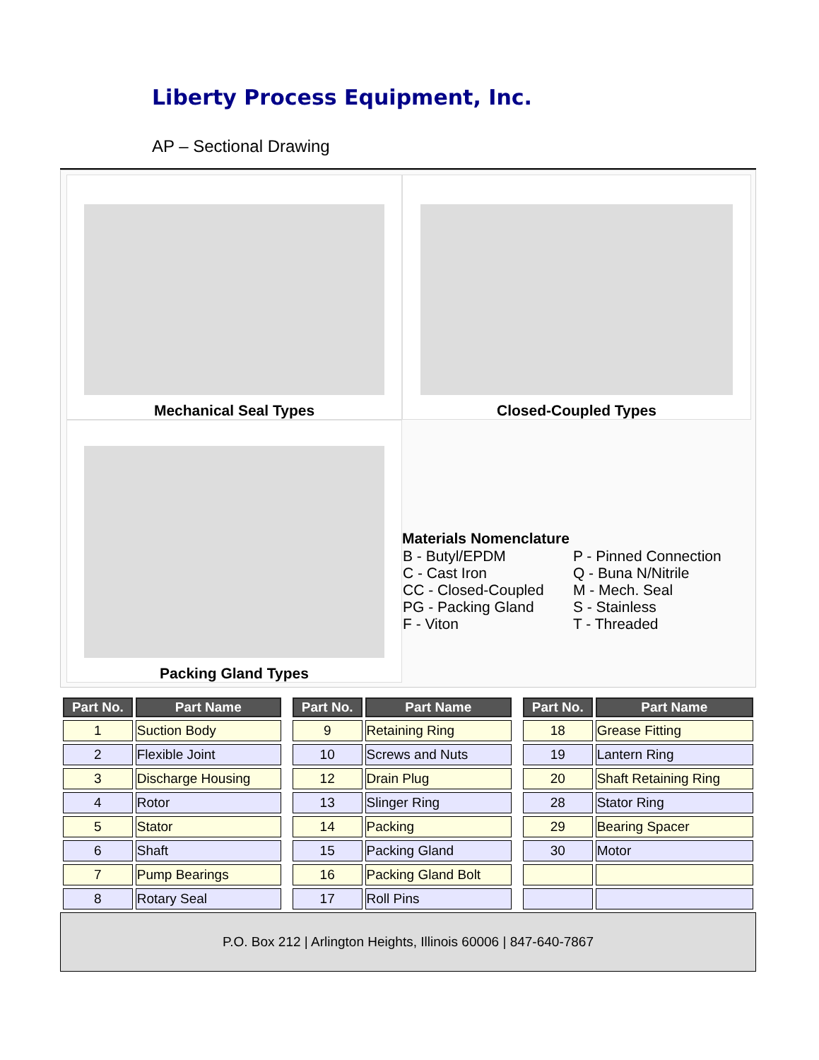Liberty Process Equipment, Inc.
AP – Sectional Drawing
Mechanical Seal Types
Closed-Coupled Types
Packing Gland Types
Materials Nomenclature
| B - Butyl/EPDM C - Cast Iron CC - Closed-Coupled PG - Packing Gland F - Viton | P - Pinned Connection Q - Buna N/Nitrile M - Mech. Seal S - Stainless T - Threaded |
| Part No. | Part Name | | Part No. | Part Name | | Part No. | Part Name |
| --- | --- | --- | --- | --- | --- | --- | --- |
| 1 | Suction Body | | 9 | Retaining Ring | | 18 | Grease Fitting |
| 2 | Flexible Joint | | 10 | Screws and Nuts | | 19 | Lantern Ring |
| 3 | Discharge Housing | | 12 | Drain Plug | | 20 | Shaft Retaining Ring |
| 4 | Rotor | | 13 | Slinger Ring | | 28 | Stator Ring |
| 5 | Stator | | 14 | Packing | | 29 | Bearing Spacer |
| 6 | Shaft | | 15 | Packing Gland | | 30 | Motor |
| 7 | Pump Bearings | | 16 | Packing Gland Bolt | | | |
| 8 | Rotary Seal | | 17 | Roll Pins | | | |
P.O. Box 212 | Arlington Heights, Illinois 60006 | 847-640-7867